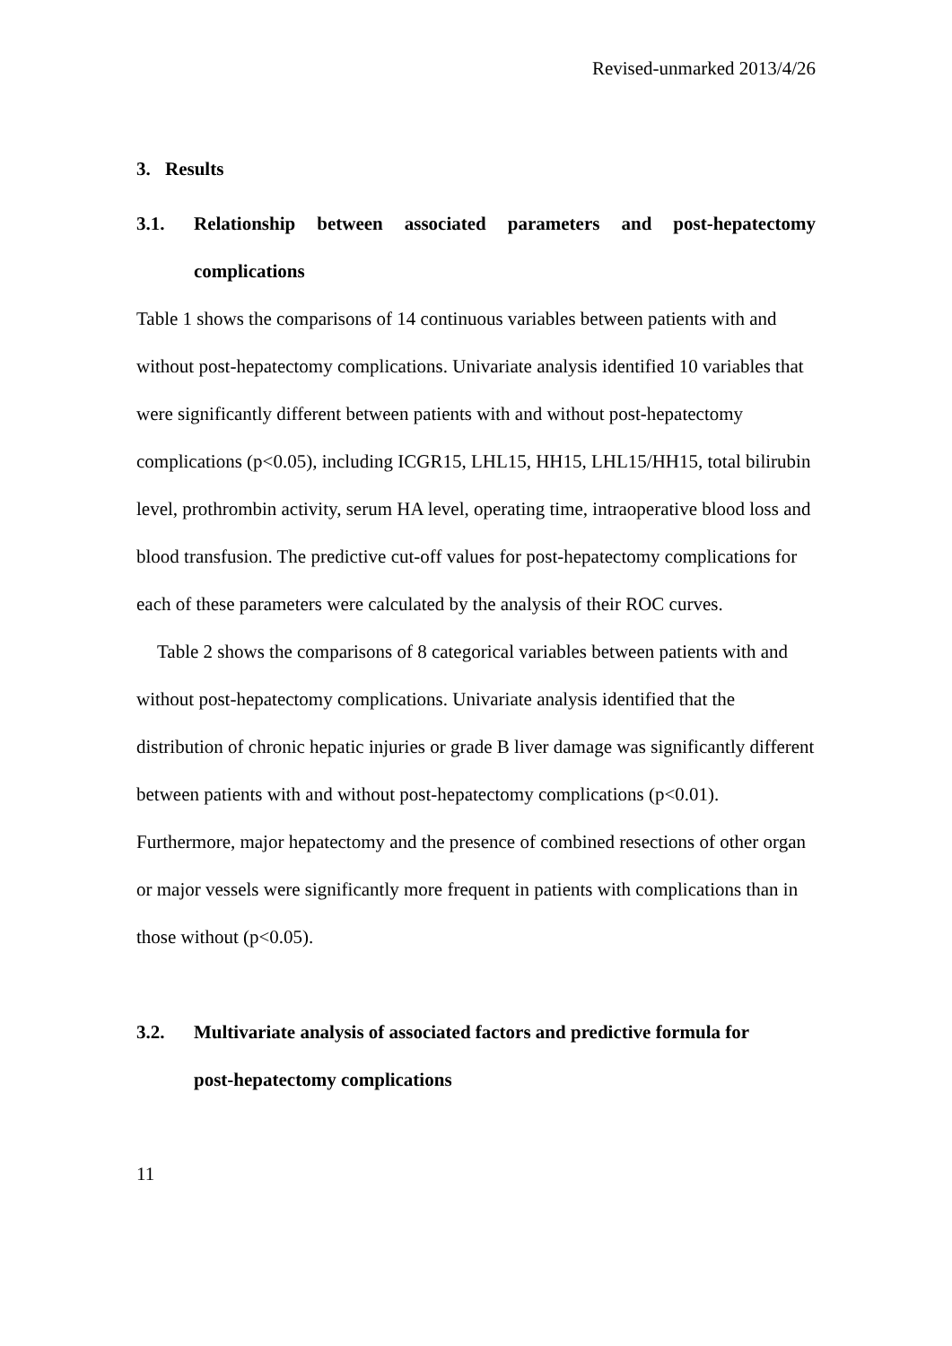Revised-unmarked 2013/4/26
3. Results
3.1. Relationship between associated parameters and post-hepatectomy
complications
Table 1 shows the comparisons of 14 continuous variables between patients with and without post-hepatectomy complications. Univariate analysis identified 10 variables that were significantly different between patients with and without post-hepatectomy complications (p<0.05), including ICGR15, LHL15, HH15, LHL15/HH15, total bilirubin level, prothrombin activity, serum HA level, operating time, intraoperative blood loss and blood transfusion. The predictive cut-off values for post-hepatectomy complications for each of these parameters were calculated by the analysis of their ROC curves.
Table 2 shows the comparisons of 8 categorical variables between patients with and without post-hepatectomy complications. Univariate analysis identified that the distribution of chronic hepatic injuries or grade B liver damage was significantly different between patients with and without post-hepatectomy complications (p<0.01). Furthermore, major hepatectomy and the presence of combined resections of other organ or major vessels were significantly more frequent in patients with complications than in those without (p<0.05).
3.2. Multivariate analysis of associated factors and predictive formula for
post-hepatectomy complications
11